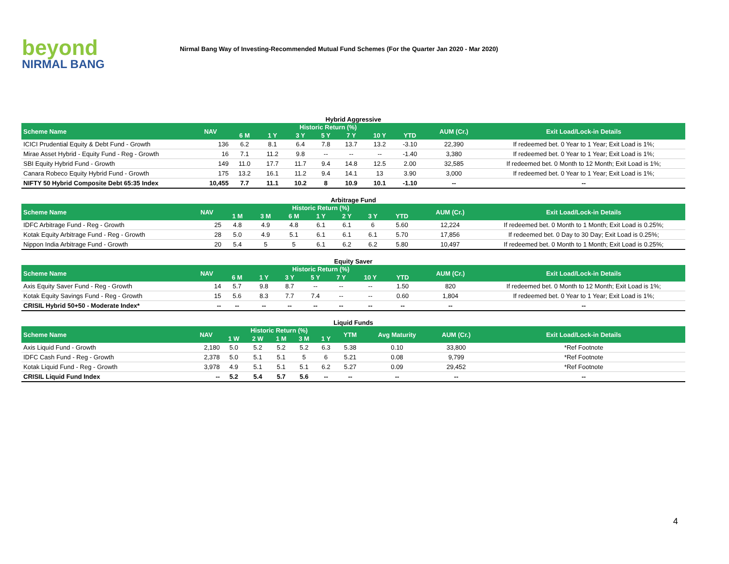beyond
NIRMAL BANG
Nirmal Bang Way of Investing-Recommended Mutual Fund Schemes (For the Quarter Jan 2020 - Mar 2020)
Hybrid Aggressive
| Scheme Name | NAV | Historic Return (%) | | | | | | | AUM (Cr.) | Exit Load/Lock-in Details |
| --- | --- | --- | --- | --- | --- | --- | --- | --- | --- | --- |
| | | 6 M | 1 Y | 3 Y | 5 Y | 7 Y | 10 Y | YTD | | |
| ICICI Prudential Equity & Debt Fund - Growth | 136 | 6.2 | 8.1 | 6.4 | 7.8 | 13.7 | 13.2 | -3.10 | 22,390 | If redeemed bet. 0 Year to 1 Year; Exit Load is 1%; |
| Mirae Asset Hybrid - Equity Fund - Reg - Growth | 16 | 7.1 | 11.2 | 9.8 | -- | -- | -- | -1.40 | 3,380 | If redeemed bet. 0 Year to 1 Year; Exit Load is 1%; |
| SBI Equity Hybrid Fund - Growth | 149 | 11.0 | 17.7 | 11.7 | 9.4 | 14.8 | 12.5 | 2.00 | 32,585 | If redeemed bet. 0 Month to 12 Month; Exit Load is 1%; |
| Canara Robeco Equity Hybrid Fund - Growth | 175 | 13.2 | 16.1 | 11.2 | 9.4 | 14.1 | 13 | 3.90 | 3,000 | If redeemed bet. 0 Year to 1 Year; Exit Load is 1%; |
| NIFTY 50 Hybrid Composite Debt 65:35 Index | 10,455 | 7.7 | 11.1 | 10.2 | 8 | 10.9 | 10.1 | -1.10 | -- | -- |
Arbitrage Fund
| Scheme Name | NAV | Historic Return (%) | | | | | | | AUM (Cr.) | Exit Load/Lock-in Details |
| --- | --- | --- | --- | --- | --- | --- | --- | --- | --- | --- |
| | | 1 M | 3 M | 6 M | 1 Y | 2 Y | 3 Y | YTD | | |
| IDFC Arbitrage Fund - Reg - Growth | 25 | 4.8 | 4.9 | 4.8 | 6.1 | 6.1 | 6 | 5.60 | 12,224 | If redeemed bet. 0 Month to 1 Month; Exit Load is 0.25%; |
| Kotak Equity Arbitrage Fund - Reg - Growth | 28 | 5.0 | 4.9 | 5.1 | 6.1 | 6.1 | 6.1 | 5.70 | 17,856 | If redeemed bet. 0 Day to 30 Day; Exit Load is 0.25%; |
| Nippon India Arbitrage Fund - Growth | 20 | 5.4 | 5 | 5 | 6.1 | 6.2 | 6.2 | 5.80 | 10,497 | If redeemed bet. 0 Month to 1 Month; Exit Load is 0.25%; |
Equity Saver
| Scheme Name | NAV | Historic Return (%) | | | | | | | AUM (Cr.) | Exit Load/Lock-in Details |
| --- | --- | --- | --- | --- | --- | --- | --- | --- | --- | --- |
| | | 6 M | 1 Y | 3 Y | 5 Y | 7 Y | 10 Y | YTD | | |
| Axis Equity Saver Fund - Reg - Growth | 14 | 5.7 | 9.8 | 8.7 | -- | -- | -- | 1.50 | 820 | If redeemed bet. 0 Month to 12 Month; Exit Load is 1%; |
| Kotak Equity Savings Fund - Reg - Growth | 15 | 5.6 | 8.3 | 7.7 | 7.4 | -- | -- | 0.60 | 1,804 | If redeemed bet. 0 Year to 1 Year; Exit Load is 1%; |
| CRISIL Hybrid 50+50 - Moderate Index* | -- | -- | -- | -- | -- | -- | -- | -- | -- | -- |
Liquid Funds
| Scheme Name | NAV | Historic Return (%) | | | | | YTM | Avg Maturity | AUM (Cr.) | Exit Load/Lock-in Details |
| --- | --- | --- | --- | --- | --- | --- | --- | --- | --- | --- |
| | | 1 W | 2 W | 1 M | 3 M | 1 Y | | | | |
| Axis Liquid Fund - Growth | 2,180 | 5.0 | 5.2 | 5.2 | 5.2 | 6.3 | 5.38 | 0.10 | 33,800 | *Ref Footnote |
| IDFC Cash Fund - Reg - Growth | 2,378 | 5.0 | 5.1 | 5.1 | 5 | 6 | 5.21 | 0.08 | 9,799 | *Ref Footnote |
| Kotak Liquid Fund - Reg - Growth | 3,978 | 4.9 | 5.1 | 5.1 | 5.1 | 6.2 | 5.27 | 0.09 | 29,452 | *Ref Footnote |
| CRISIL Liquid Fund Index | -- | 5.2 | 5.4 | 5.7 | 5.6 | -- | -- | -- | -- | -- |
4